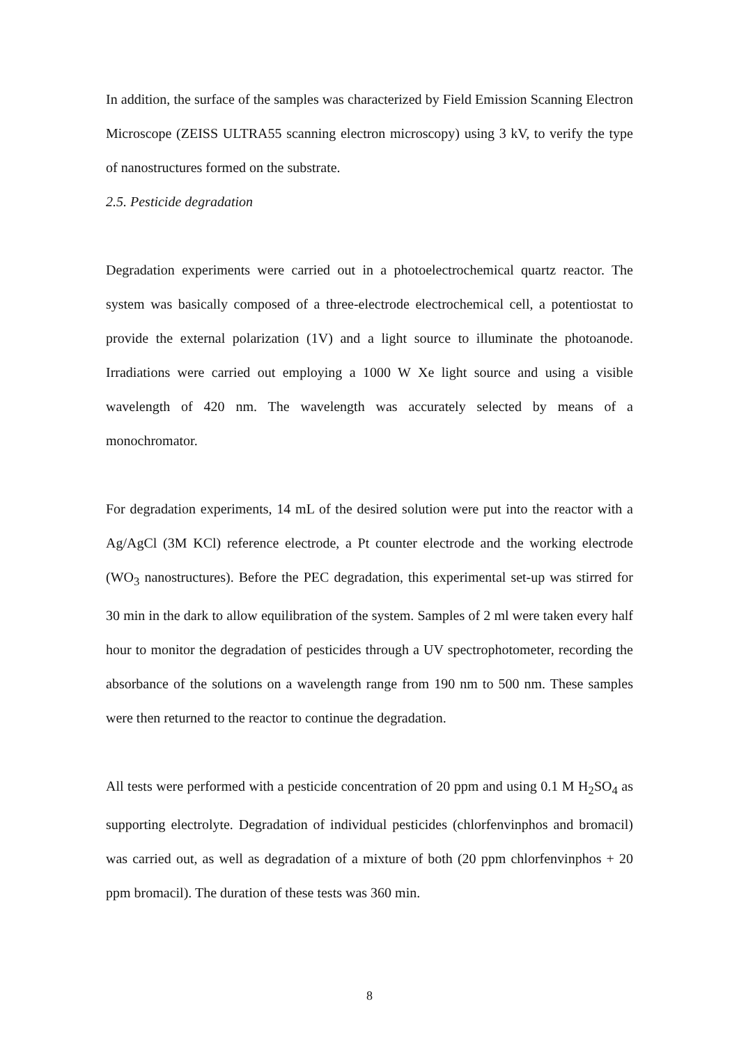In addition, the surface of the samples was characterized by Field Emission Scanning Electron Microscope (ZEISS ULTRA55 scanning electron microscopy) using 3 kV, to verify the type of nanostructures formed on the substrate.
2.5. Pesticide degradation
Degradation experiments were carried out in a photoelectrochemical quartz reactor. The system was basically composed of a three-electrode electrochemical cell, a potentiostat to provide the external polarization (1V) and a light source to illuminate the photoanode. Irradiations were carried out employing a 1000 W Xe light source and using a visible wavelength of 420 nm. The wavelength was accurately selected by means of a monochromator.
For degradation experiments, 14 mL of the desired solution were put into the reactor with a Ag/AgCl (3M KCl) reference electrode, a Pt counter electrode and the working electrode (WO<sub>3</sub> nanostructures). Before the PEC degradation, this experimental set-up was stirred for 30 min in the dark to allow equilibration of the system. Samples of 2 ml were taken every half hour to monitor the degradation of pesticides through a UV spectrophotometer, recording the absorbance of the solutions on a wavelength range from 190 nm to 500 nm. These samples were then returned to the reactor to continue the degradation.
All tests were performed with a pesticide concentration of 20 ppm and using 0.1 M H<sub>2</sub>SO<sub>4</sub> as supporting electrolyte. Degradation of individual pesticides (chlorfenvinphos and bromacil) was carried out, as well as degradation of a mixture of both (20 ppm chlorfenvinphos + 20 ppm bromacil). The duration of these tests was 360 min.
8